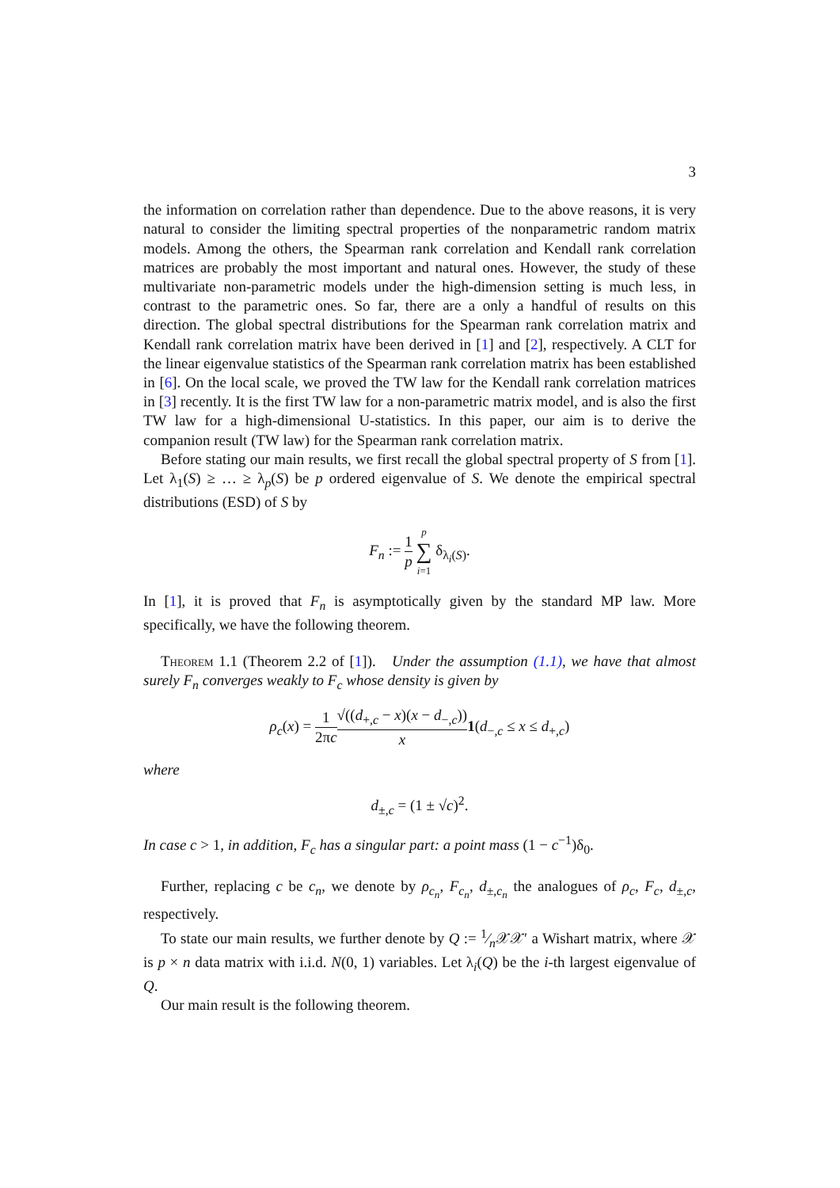3
the information on correlation rather than dependence. Due to the above reasons, it is very natural to consider the limiting spectral properties of the nonparametric random matrix models. Among the others, the Spearman rank correlation and Kendall rank correlation matrices are probably the most important and natural ones. However, the study of these multivariate non-parametric models under the high-dimension setting is much less, in contrast to the parametric ones. So far, there are a only a handful of results on this direction. The global spectral distributions for the Spearman rank correlation matrix and Kendall rank correlation matrix have been derived in [1] and [2], respectively. A CLT for the linear eigenvalue statistics of the Spearman rank correlation matrix has been established in [6]. On the local scale, we proved the TW law for the Kendall rank correlation matrices in [3] recently. It is the first TW law for a non-parametric matrix model, and is also the first TW law for a high-dimensional U-statistics. In this paper, our aim is to derive the companion result (TW law) for the Spearman rank correlation matrix.
Before stating our main results, we first recall the global spectral property of S from [1]. Let λ<sub>1</sub>(S) ≥ … ≥ λ<sub>p</sub>(S) be p ordered eigenvalue of S. We denote the empirical spectral distributions (ESD) of S by
F<sub>n</sub> := 1 p p ∑ i=1 δ<sub>λ<sub>i</sub>(S)</sub>.
In [1], it is proved that F<sub>n</sub> is asymptotically given by the standard MP law. More specifically, we have the following theorem.
Theorem 1.1 (Theorem 2.2 of [1]). Under the assumption (1.1), we have that almost surely F<sub>n</sub> converges weakly to F<sub>c</sub> whose density is given by
ρ<sub>c</sub>(x) = 1 2πc√((d<sub>+,c</sub> − x)(x − d<sub>−,c</sub>)) x 1(d<sub>−,c</sub> ≤ x ≤ d<sub>+,c</sub>)
where
d<sub>±,c</sub> = (1 ± √c)<sup>2</sup>.
In case c > 1, in addition, F<sub>c</sub> has a singular part: a point mass (1 − c<sup>−1</sup>)δ<sub>0</sub>.
Further, replacing c be c<sub>n</sub>, we denote by ρ<sub>c<sub>n</sub></sub>, F<sub>c<sub>n</sub></sub>, d<sub>±,c<sub>n</sub></sub> the analogues of ρ<sub>c</sub>, F<sub>c</sub>, d<sub>±,c</sub>, respectively.
To state our main results, we further denote by Q := 1⁄n𝒳𝒳′ a Wishart matrix, where 𝒳 is p × n data matrix with i.i.d. N(0, 1) variables. Let λ<sub>i</sub>(Q) be the i-th largest eigenvalue of Q.
Our main result is the following theorem.